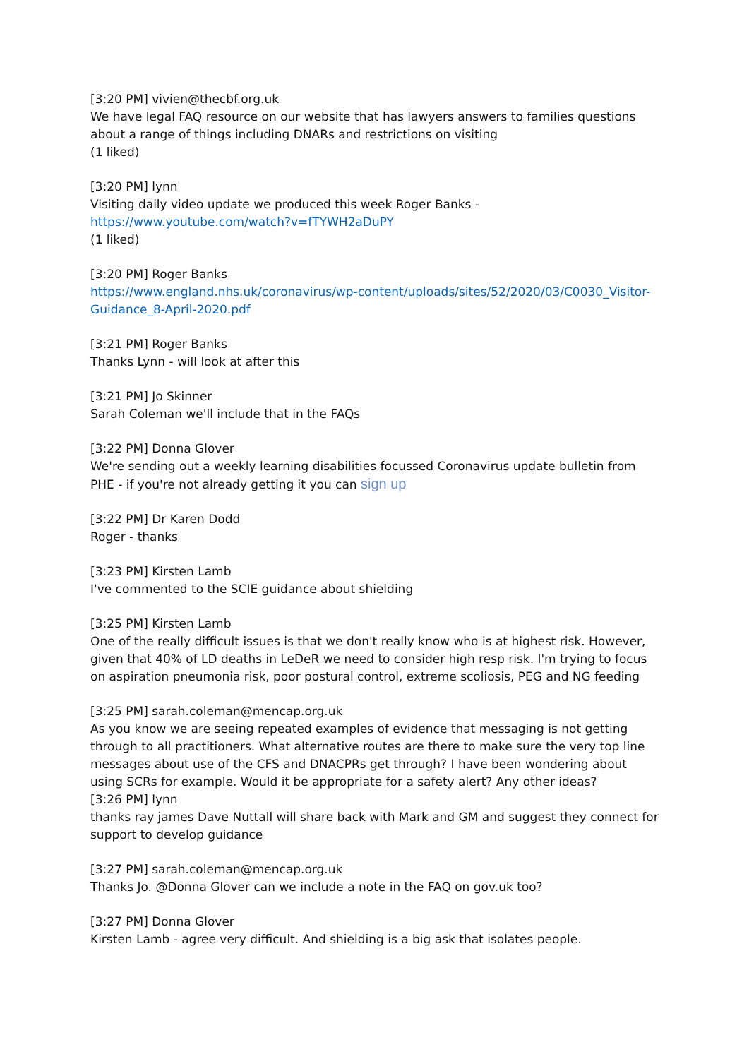[3:20 PM] vivien@thecbf.org.uk
We have legal FAQ resource on our website that has lawyers answers to families questions about a range of things including DNARs and restrictions on visiting
(1 liked)
[3:20 PM] lynn
Visiting daily video update we produced this week Roger Banks -
https://www.youtube.com/watch?v=fTYWH2aDuPY
(1 liked)
[3:20 PM] Roger Banks
https://www.england.nhs.uk/coronavirus/wp-content/uploads/sites/52/2020/03/C0030_Visitor-Guidance_8-April-2020.pdf
[3:21 PM] Roger Banks
Thanks Lynn - will look at after this
[3:21 PM] Jo Skinner
Sarah Coleman we'll include that in the FAQs
[3:22 PM] Donna Glover
We're sending out a weekly learning disabilities focussed Coronavirus update bulletin from PHE - if you're not already getting it you can sign up
[3:22 PM] Dr Karen Dodd
Roger - thanks
[3:23 PM] Kirsten Lamb
I've commented to the SCIE guidance about shielding
[3:25 PM] Kirsten Lamb
One of the really difficult issues is that we don't really know who is at highest risk. However, given that 40% of LD deaths in LeDeR we need to consider high resp risk. I'm trying to focus on aspiration pneumonia risk, poor postural control, extreme scoliosis, PEG and NG feeding
[3:25 PM] sarah.coleman@mencap.org.uk
As you know we are seeing repeated examples of evidence that messaging is not getting through to all practitioners. What alternative routes are there to make sure the very top line messages about use of the CFS and DNACPRs get through? I have been wondering about using SCRs for example. Would it be appropriate for a safety alert? Any other ideas?
[3:26 PM] lynn
thanks ray james Dave Nuttall will share back with Mark and GM and suggest they connect for support to develop guidance
[3:27 PM] sarah.coleman@mencap.org.uk
Thanks Jo. @Donna Glover can we include a note in the FAQ on gov.uk too?
[3:27 PM] Donna Glover
Kirsten Lamb - agree very difficult. And shielding is a big ask that isolates people.